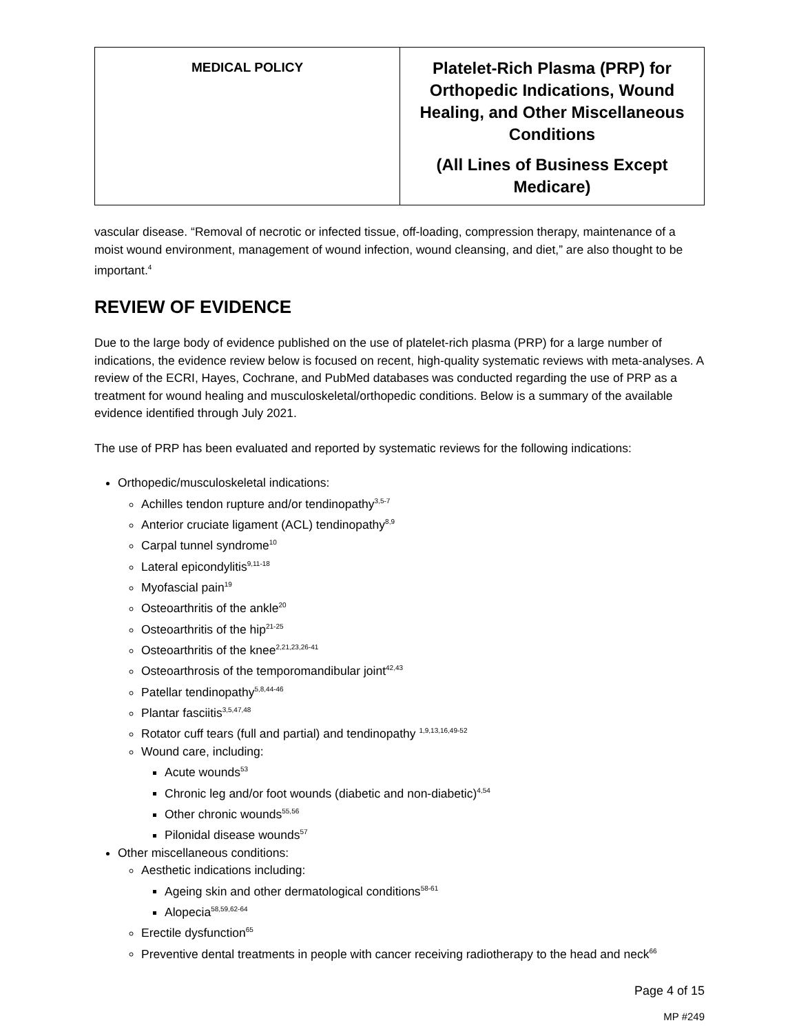| MEDICAL POLICY | Platelet-Rich Plasma (PRP) for Orthopedic Indications, Wound Healing, and Other Miscellaneous Conditions (All Lines of Business Except Medicare) |
vascular disease. “Removal of necrotic or infected tissue, off-loading, compression therapy, maintenance of a moist wound environment, management of wound infection, wound cleansing, and diet,” are also thought to be important.<sup>4</sup>
REVIEW OF EVIDENCE
Due to the large body of evidence published on the use of platelet-rich plasma (PRP) for a large number of indications, the evidence review below is focused on recent, high-quality systematic reviews with meta-analyses. A review of the ECRI, Hayes, Cochrane, and PubMed databases was conducted regarding the use of PRP as a treatment for wound healing and musculoskeletal/orthopedic conditions. Below is a summary of the available evidence identified through July 2021.
The use of PRP has been evaluated and reported by systematic reviews for the following indications:
Orthopedic/musculoskeletal indications:
Achilles tendon rupture and/or tendinopathy<sup>3,5-7</sup>
Anterior cruciate ligament (ACL) tendinopathy<sup>8,9</sup>
Carpal tunnel syndrome<sup>10</sup>
Lateral epicondylitis<sup>9,11-18</sup>
Myofascial pain<sup>19</sup>
Osteoarthritis of the ankle<sup>20</sup>
Osteoarthritis of the hip<sup>21-25</sup>
Osteoarthritis of the knee<sup>2,21,23,26-41</sup>
Osteoarthrosis of the temporomandibular joint<sup>42,43</sup>
Patellar tendinopathy<sup>5,8,44-46</sup>
Plantar fasciitis<sup>3,5,47,48</sup>
Rotator cuff tears (full and partial) and tendinopathy <sup>1,9,13,16,49-52</sup>
Wound care, including:
Acute wounds<sup>53</sup>
Chronic leg and/or foot wounds (diabetic and non-diabetic)<sup>4,54</sup>
Other chronic wounds<sup>55,56</sup>
Pilonidal disease wounds<sup>57</sup>
Other miscellaneous conditions:
Aesthetic indications including:
Ageing skin and other dermatological conditions<sup>58-61</sup>
Alopecia<sup>58,59,62-64</sup>
Erectile dysfunction<sup>65</sup>
Preventive dental treatments in people with cancer receiving radiotherapy to the head and neck<sup>66</sup>
Page 4 of 15
MP #249